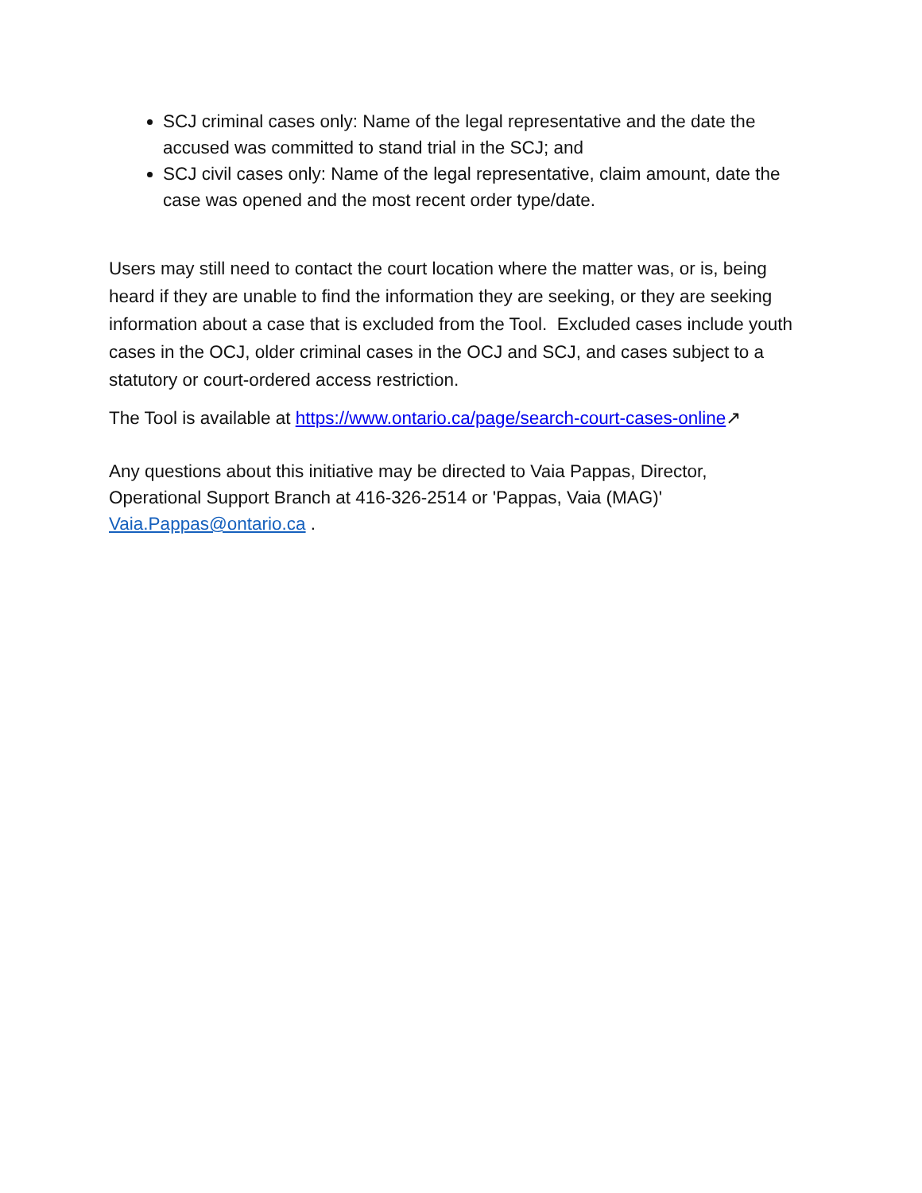SCJ criminal cases only: Name of the legal representative and the date the accused was committed to stand trial in the SCJ; and
SCJ civil cases only: Name of the legal representative, claim amount, date the case was opened and the most recent order type/date.
Users may still need to contact the court location where the matter was, or is, being heard if they are unable to find the information they are seeking, or they are seeking information about a case that is excluded from the Tool. Excluded cases include youth cases in the OCJ, older criminal cases in the OCJ and SCJ, and cases subject to a statutory or court-ordered access restriction.
The Tool is available at https://www.ontario.ca/page/search-court-cases-online↗
Any questions about this initiative may be directed to Vaia Pappas, Director, Operational Support Branch at 416-326-2514 or 'Pappas, Vaia (MAG)' Vaia.Pappas@ontario.ca .